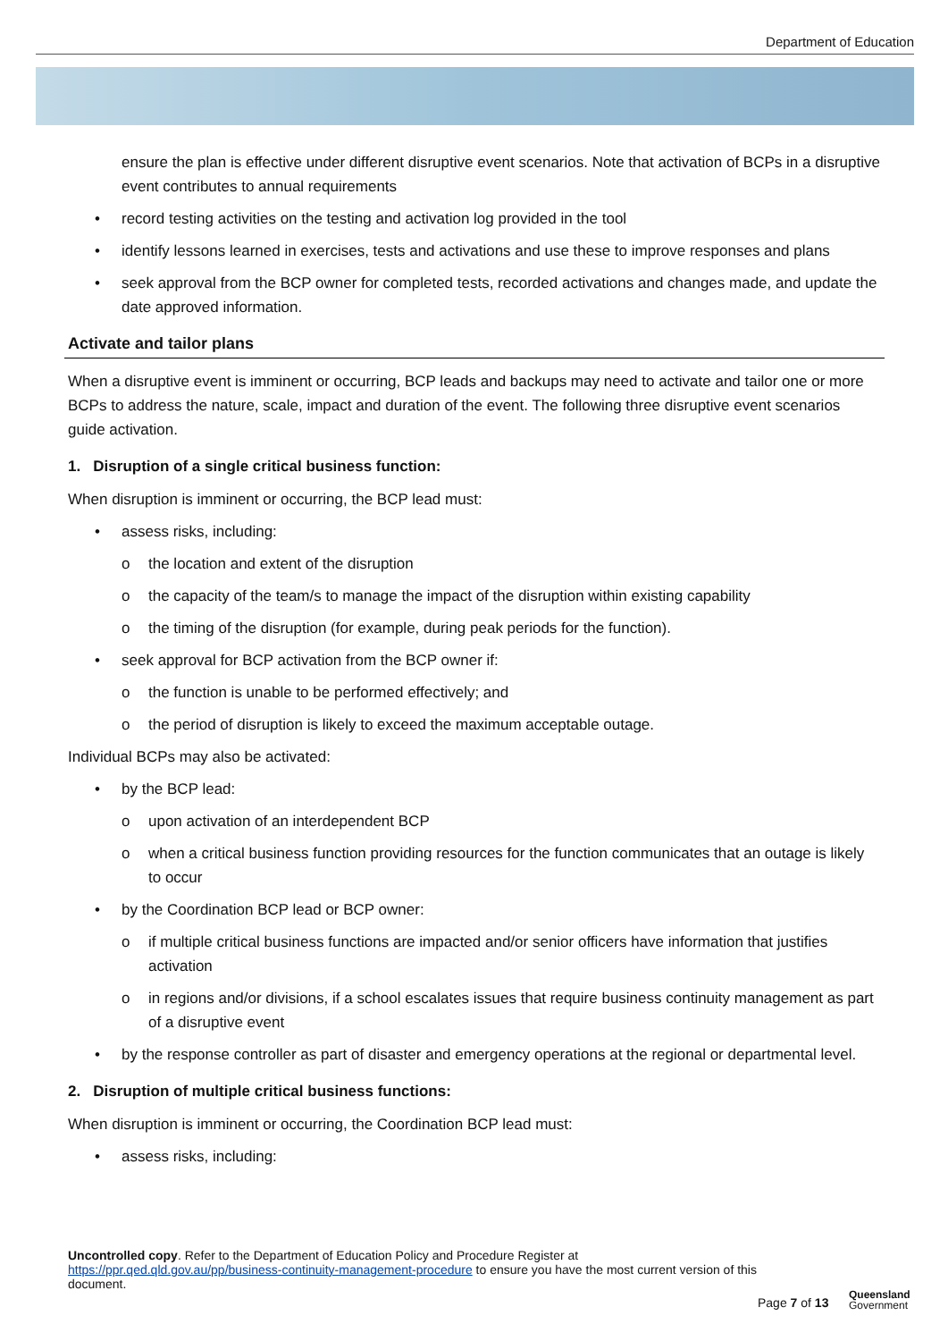Department of Education
ensure the plan is effective under different disruptive event scenarios. Note that activation of BCPs in a disruptive event contributes to annual requirements
record testing activities on the testing and activation log provided in the tool
identify lessons learned in exercises, tests and activations and use these to improve responses and plans
seek approval from the BCP owner for completed tests, recorded activations and changes made, and update the date approved information.
Activate and tailor plans
When a disruptive event is imminent or occurring, BCP leads and backups may need to activate and tailor one or more BCPs to address the nature, scale, impact and duration of the event. The following three disruptive event scenarios guide activation.
1. Disruption of a single critical business function:
When disruption is imminent or occurring, the BCP lead must:
assess risks, including:
the location and extent of the disruption
the capacity of the team/s to manage the impact of the disruption within existing capability
the timing of the disruption (for example, during peak periods for the function).
seek approval for BCP activation from the BCP owner if:
the function is unable to be performed effectively; and
the period of disruption is likely to exceed the maximum acceptable outage.
Individual BCPs may also be activated:
by the BCP lead:
upon activation of an interdependent BCP
when a critical business function providing resources for the function communicates that an outage is likely to occur
by the Coordination BCP lead or BCP owner:
if multiple critical business functions are impacted and/or senior officers have information that justifies activation
in regions and/or divisions, if a school escalates issues that require business continuity management as part of a disruptive event
by the response controller as part of disaster and emergency operations at the regional or departmental level.
2. Disruption of multiple critical business functions:
When disruption is imminent or occurring, the Coordination BCP lead must:
assess risks, including:
Uncontrolled copy. Refer to the Department of Education Policy and Procedure Register at https://ppr.qed.qld.gov.au/pp/business-continuity-management-procedure to ensure you have the most current version of this document.
Page 7 of 13
Queensland
Government